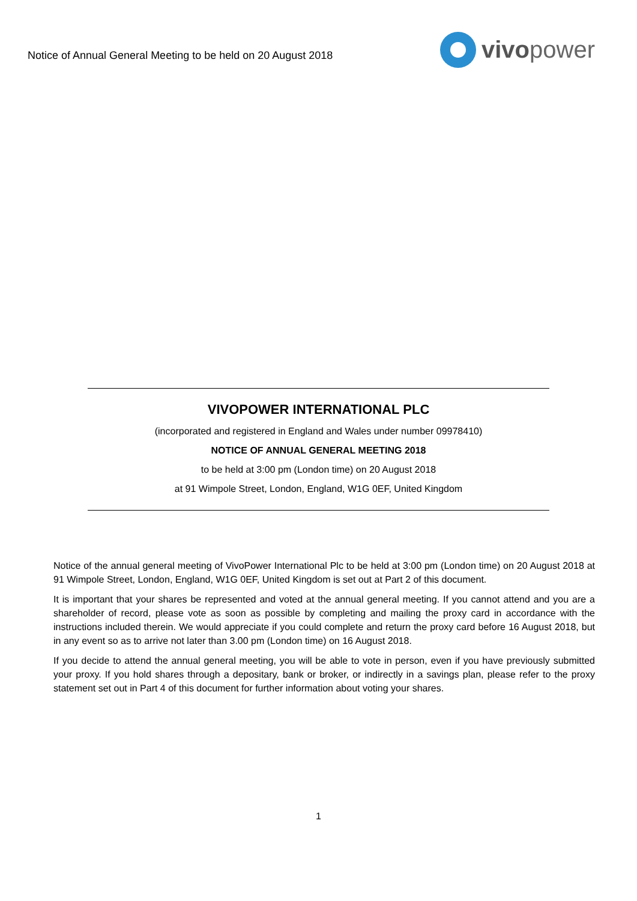Notice of Annual General Meeting to be held on 20 August 2018
vivopower
VIVOPOWER INTERNATIONAL PLC
(incorporated and registered in England and Wales under number 09978410)
NOTICE OF ANNUAL GENERAL MEETING 2018
to be held at 3:00 pm (London time) on 20 August 2018
at 91 Wimpole Street, London, England, W1G 0EF, United Kingdom
Notice of the annual general meeting of VivoPower International Plc to be held at 3:00 pm (London time) on 20 August 2018 at 91 Wimpole Street, London, England, W1G 0EF, United Kingdom is set out at Part 2 of this document.
It is important that your shares be represented and voted at the annual general meeting. If you cannot attend and you are a shareholder of record, please vote as soon as possible by completing and mailing the proxy card in accordance with the instructions included therein. We would appreciate if you could complete and return the proxy card before 16 August 2018, but in any event so as to arrive not later than 3.00 pm (London time) on 16 August 2018.
If you decide to attend the annual general meeting, you will be able to vote in person, even if you have previously submitted your proxy. If you hold shares through a depositary, bank or broker, or indirectly in a savings plan, please refer to the proxy statement set out in Part 4 of this document for further information about voting your shares.
1